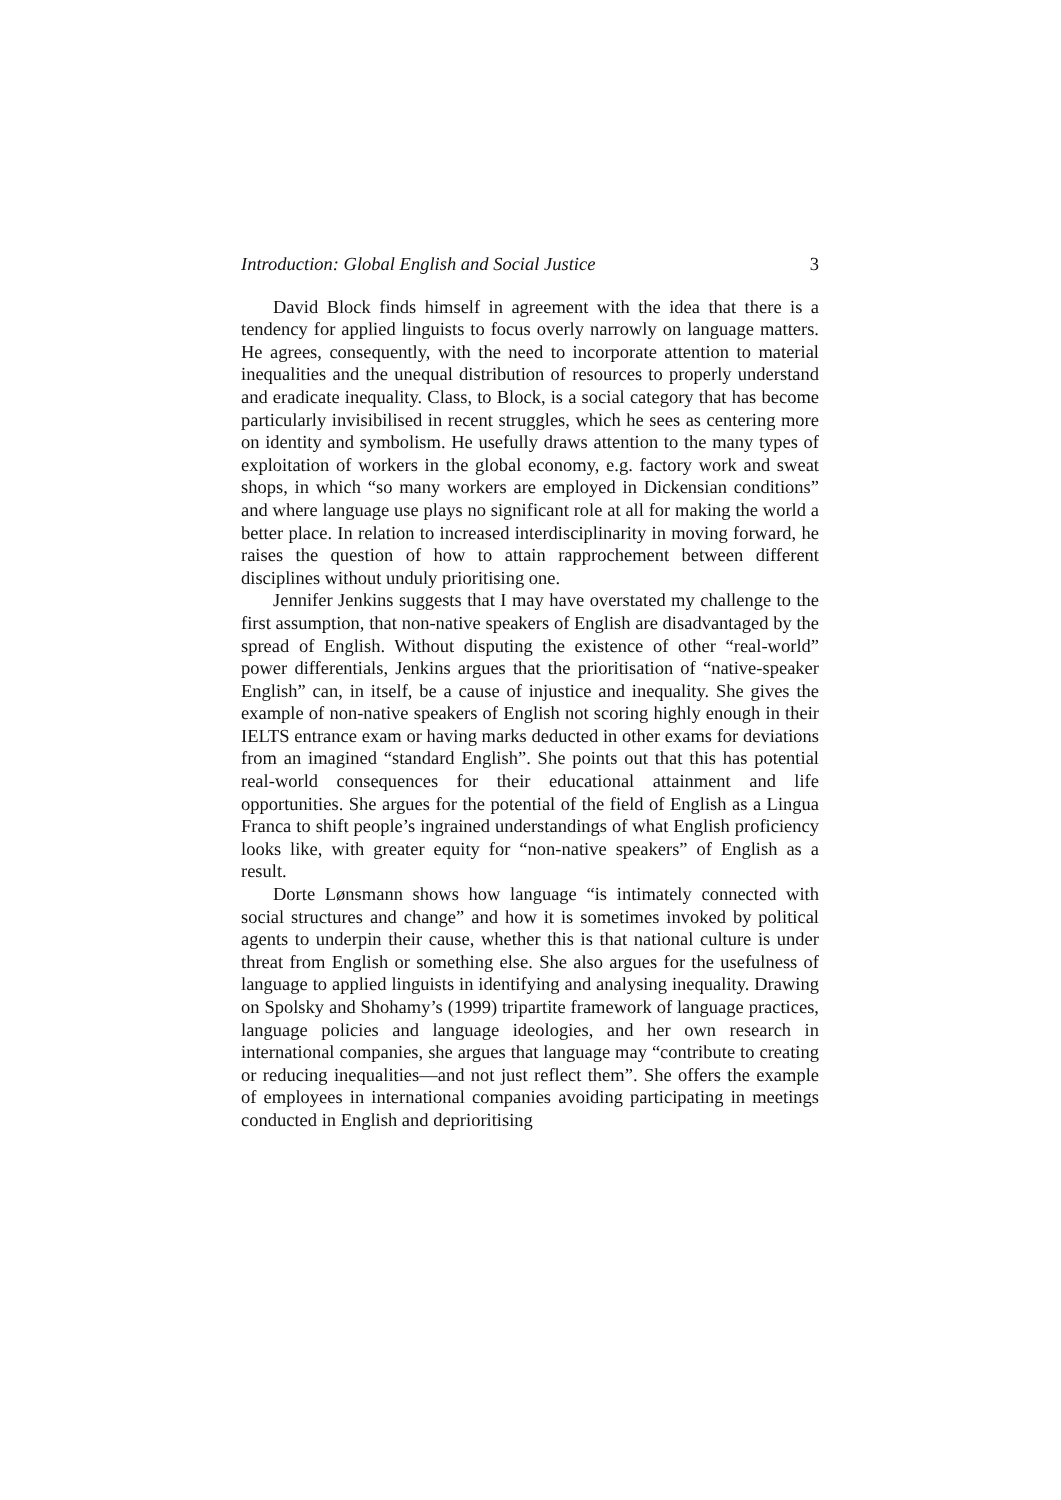Introduction: Global English and Social Justice 3
David Block finds himself in agreement with the idea that there is a tendency for applied linguists to focus overly narrowly on language matters. He agrees, consequently, with the need to incorporate attention to material inequalities and the unequal distribution of resources to properly understand and eradicate inequality. Class, to Block, is a social category that has become particularly invisibilised in recent struggles, which he sees as centering more on identity and symbolism. He usefully draws attention to the many types of exploitation of workers in the global economy, e.g. factory work and sweat shops, in which “so many workers are employed in Dickensian conditions” and where language use plays no significant role at all for making the world a better place. In relation to increased interdisciplinarity in moving forward, he raises the question of how to attain rapprochement between different disciplines without unduly prioritising one.
Jennifer Jenkins suggests that I may have overstated my challenge to the first assumption, that non-native speakers of English are disadvantaged by the spread of English. Without disputing the existence of other “real-world” power differentials, Jenkins argues that the prioritisation of “native-speaker English” can, in itself, be a cause of injustice and inequality. She gives the example of non-native speakers of English not scoring highly enough in their IELTS entrance exam or having marks deducted in other exams for deviations from an imagined “standard English”. She points out that this has potential real-world consequences for their educational attainment and life opportunities. She argues for the potential of the field of English as a Lingua Franca to shift people’s ingrained understandings of what English proficiency looks like, with greater equity for “non-native speakers” of English as a result.
Dorte Lønsmann shows how language “is intimately connected with social structures and change” and how it is sometimes invoked by political agents to underpin their cause, whether this is that national culture is under threat from English or something else. She also argues for the usefulness of language to applied linguists in identifying and analysing inequality. Drawing on Spolsky and Shohamy’s (1999) tripartite framework of language practices, language policies and language ideologies, and her own research in international companies, she argues that language may “contribute to creating or reducing inequalities—and not just reflect them”. She offers the example of employees in international companies avoiding participating in meetings conducted in English and deprioritising